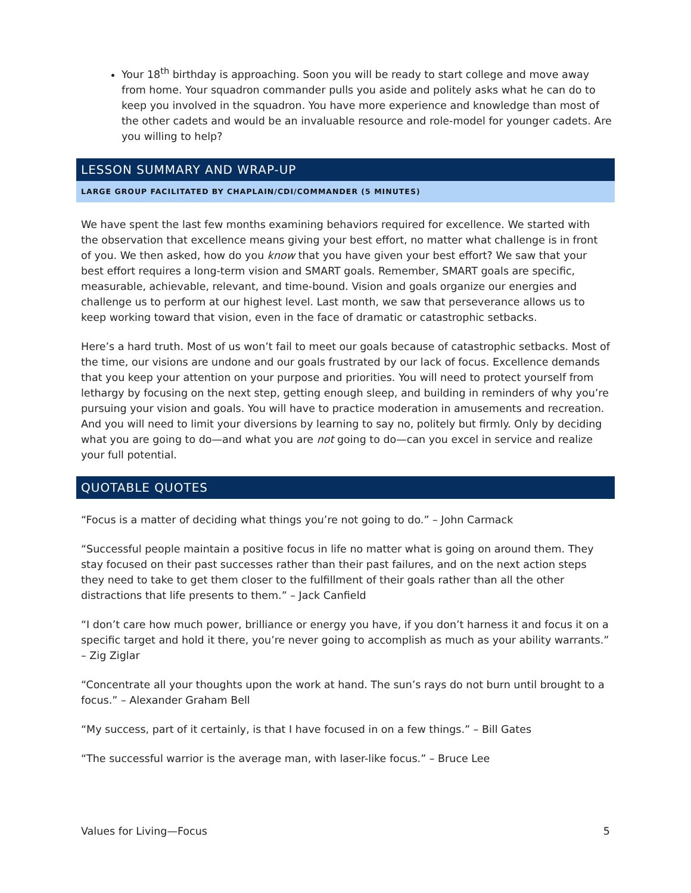Your 18<sup>th</sup> birthday is approaching. Soon you will be ready to start college and move away from home. Your squadron commander pulls you aside and politely asks what he can do to keep you involved in the squadron. You have more experience and knowledge than most of the other cadets and would be an invaluable resource and role-model for younger cadets. Are you willing to help?
LESSON SUMMARY AND WRAP-UP
LARGE GROUP FACILITATED BY CHAPLAIN/CDI/COMMANDER (5 MINUTES)
We have spent the last few months examining behaviors required for excellence. We started with the observation that excellence means giving your best effort, no matter what challenge is in front of you. We then asked, how do you know that you have given your best effort? We saw that your best effort requires a long-term vision and SMART goals. Remember, SMART goals are specific, measurable, achievable, relevant, and time-bound. Vision and goals organize our energies and challenge us to perform at our highest level. Last month, we saw that perseverance allows us to keep working toward that vision, even in the face of dramatic or catastrophic setbacks.
Here’s a hard truth. Most of us won’t fail to meet our goals because of catastrophic setbacks. Most of the time, our visions are undone and our goals frustrated by our lack of focus. Excellence demands that you keep your attention on your purpose and priorities. You will need to protect yourself from lethargy by focusing on the next step, getting enough sleep, and building in reminders of why you’re pursuing your vision and goals. You will have to practice moderation in amusements and recreation. And you will need to limit your diversions by learning to say no, politely but firmly. Only by deciding what you are going to do—and what you are not going to do—can you excel in service and realize your full potential.
QUOTABLE QUOTES
“Focus is a matter of deciding what things you’re not going to do.” – John Carmack
“Successful people maintain a positive focus in life no matter what is going on around them. They stay focused on their past successes rather than their past failures, and on the next action steps they need to take to get them closer to the fulfillment of their goals rather than all the other distractions that life presents to them.” – Jack Canfield
“I don’t care how much power, brilliance or energy you have, if you don’t harness it and focus it on a specific target and hold it there, you’re never going to accomplish as much as your ability warrants.” – Zig Ziglar
“Concentrate all your thoughts upon the work at hand. The sun’s rays do not burn until brought to a focus.” – Alexander Graham Bell
“My success, part of it certainly, is that I have focused in on a few things.” – Bill Gates
“The successful warrior is the average man, with laser-like focus.” – Bruce Lee
Values for Living—Focus 5